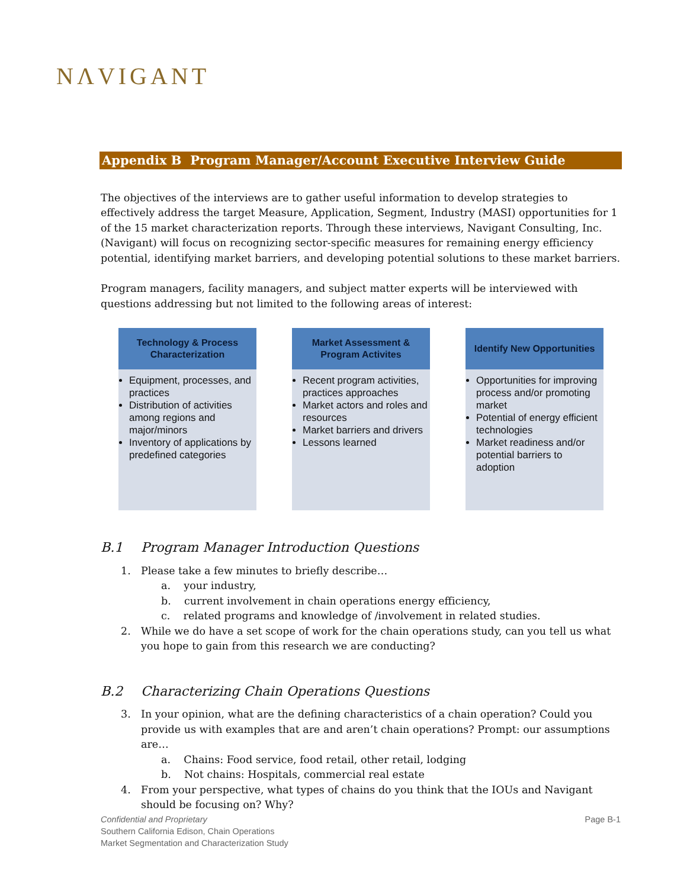NΛVIGANT
Appendix B Program Manager/Account Executive Interview Guide
The objectives of the interviews are to gather useful information to develop strategies to effectively address the target Measure, Application, Segment, Industry (MASI) opportunities for 1 of the 15 market characterization reports. Through these interviews, Navigant Consulting, Inc. (Navigant) will focus on recognizing sector-specific measures for remaining energy efficiency potential, identifying market barriers, and developing potential solutions to these market barriers.
Program managers, facility managers, and subject matter experts will be interviewed with questions addressing but not limited to the following areas of interest:
Technology & Process
Characterization
Equipment, processes, and practices
Distribution of activities among regions and major/minors
Inventory of applications by predefined categories
Market Assessment &
Program Activites
Recent program activities, practices approaches
Market actors and roles and resources
Market barriers and drivers
Lessons learned
Identify New Opportunities
Opportunities for improving process and/or promoting market
Potential of energy efficient technologies
Market readiness and/or potential barriers to adoption
B.1 Program Manager Introduction Questions
1. Please take a few minutes to briefly describe…
a. your industry,
b. current involvement in chain operations energy efficiency,
c. related programs and knowledge of /involvement in related studies.
2. While we do have a set scope of work for the chain operations study, can you tell us what you hope to gain from this research we are conducting?
B.2 Characterizing Chain Operations Questions
3. In your opinion, what are the defining characteristics of a chain operation? Could you provide us with examples that are and aren’t chain operations? Prompt: our assumptions are…
a. Chains: Food service, food retail, other retail, lodging
b. Not chains: Hospitals, commercial real estate
4. From your perspective, what types of chains do you think that the IOUs and Navigant should be focusing on? Why?
Confidential and Proprietary Page B-1
Southern California Edison, Chain Operations
Market Segmentation and Characterization Study